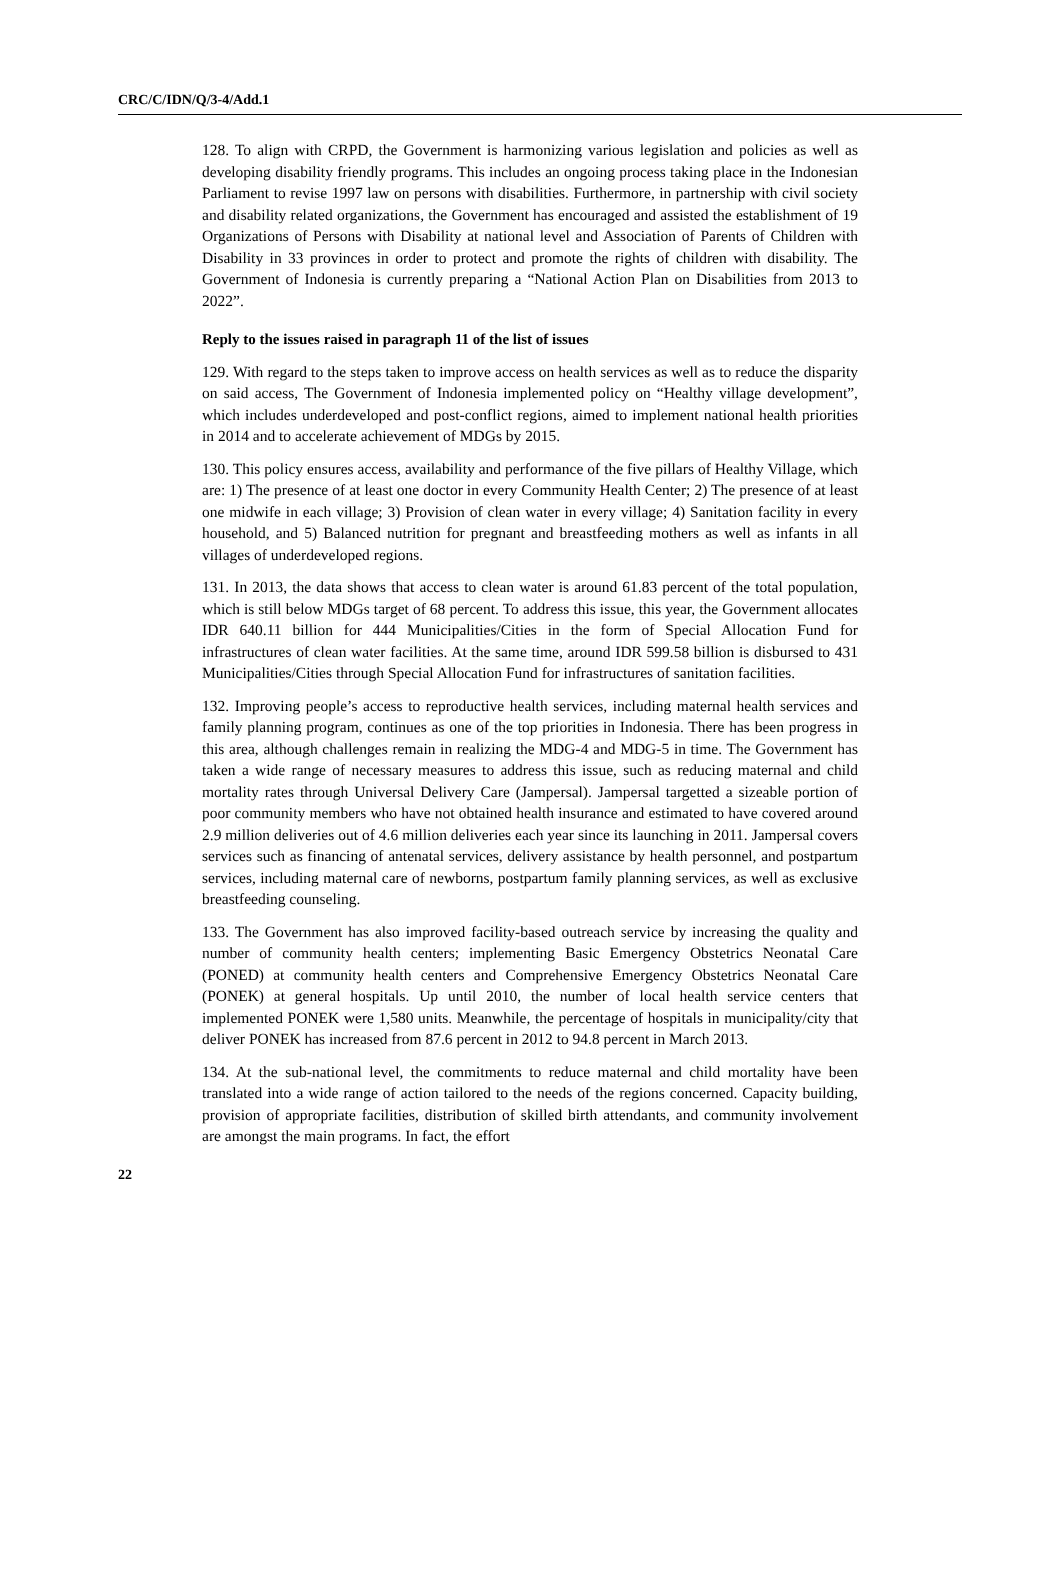CRC/C/IDN/Q/3-4/Add.1
128. To align with CRPD, the Government is harmonizing various legislation and policies as well as developing disability friendly programs. This includes an ongoing process taking place in the Indonesian Parliament to revise 1997 law on persons with disabilities. Furthermore, in partnership with civil society and disability related organizations, the Government has encouraged and assisted the establishment of 19 Organizations of Persons with Disability at national level and Association of Parents of Children with Disability in 33 provinces in order to protect and promote the rights of children with disability. The Government of Indonesia is currently preparing a “National Action Plan on Disabilities from 2013 to 2022”.
Reply to the issues raised in paragraph 11 of the list of issues
129. With regard to the steps taken to improve access on health services as well as to reduce the disparity on said access, The Government of Indonesia implemented policy on “Healthy village development”, which includes underdeveloped and post-conflict regions, aimed to implement national health priorities in 2014 and to accelerate achievement of MDGs by 2015.
130. This policy ensures access, availability and performance of the five pillars of Healthy Village, which are: 1) The presence of at least one doctor in every Community Health Center; 2) The presence of at least one midwife in each village; 3) Provision of clean water in every village; 4) Sanitation facility in every household, and 5) Balanced nutrition for pregnant and breastfeeding mothers as well as infants in all villages of underdeveloped regions.
131. In 2013, the data shows that access to clean water is around 61.83 percent of the total population, which is still below MDGs target of 68 percent. To address this issue, this year, the Government allocates IDR 640.11 billion for 444 Municipalities/Cities in the form of Special Allocation Fund for infrastructures of clean water facilities. At the same time, around IDR 599.58 billion is disbursed to 431 Municipalities/Cities through Special Allocation Fund for infrastructures of sanitation facilities.
132. Improving people’s access to reproductive health services, including maternal health services and family planning program, continues as one of the top priorities in Indonesia. There has been progress in this area, although challenges remain in realizing the MDG-4 and MDG-5 in time. The Government has taken a wide range of necessary measures to address this issue, such as reducing maternal and child mortality rates through Universal Delivery Care (Jampersal). Jampersal targetted a sizeable portion of poor community members who have not obtained health insurance and estimated to have covered around 2.9 million deliveries out of 4.6 million deliveries each year since its launching in 2011. Jampersal covers services such as financing of antenatal services, delivery assistance by health personnel, and postpartum services, including maternal care of newborns, postpartum family planning services, as well as exclusive breastfeeding counseling.
133. The Government has also improved facility-based outreach service by increasing the quality and number of community health centers; implementing Basic Emergency Obstetrics Neonatal Care (PONED) at community health centers and Comprehensive Emergency Obstetrics Neonatal Care (PONEK) at general hospitals. Up until 2010, the number of local health service centers that implemented PONEK were 1,580 units. Meanwhile, the percentage of hospitals in municipality/city that deliver PONEK has increased from 87.6 percent in 2012 to 94.8 percent in March 2013.
134. At the sub-national level, the commitments to reduce maternal and child mortality have been translated into a wide range of action tailored to the needs of the regions concerned. Capacity building, provision of appropriate facilities, distribution of skilled birth attendants, and community involvement are amongst the main programs. In fact, the effort
22